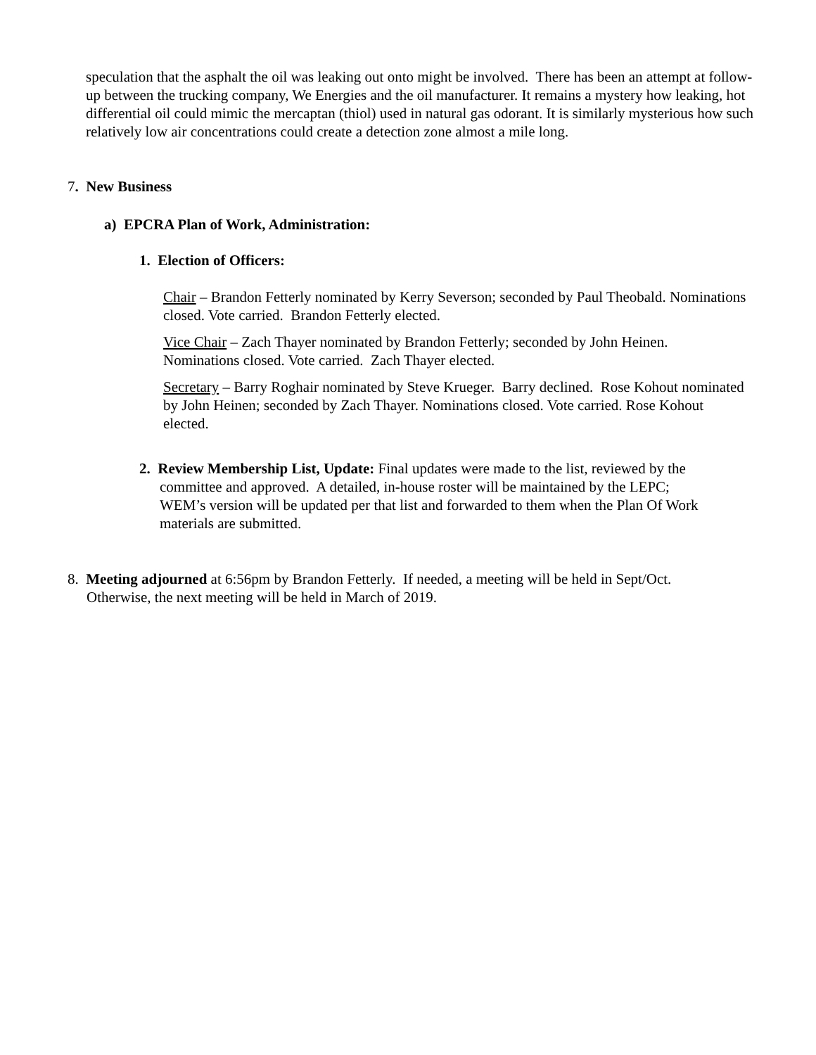speculation that the asphalt the oil was leaking out onto might be involved. There has been an attempt at follow-up between the trucking company, We Energies and the oil manufacturer. It remains a mystery how leaking, hot differential oil could mimic the mercaptan (thiol) used in natural gas odorant. It is similarly mysterious how such relatively low air concentrations could create a detection zone almost a mile long.
7. New Business
a) EPCRA Plan of Work, Administration:
1. Election of Officers:
Chair – Brandon Fetterly nominated by Kerry Severson; seconded by Paul Theobald. Nominations closed. Vote carried. Brandon Fetterly elected.
Vice Chair – Zach Thayer nominated by Brandon Fetterly; seconded by John Heinen. Nominations closed. Vote carried. Zach Thayer elected.
Secretary – Barry Roghair nominated by Steve Krueger. Barry declined. Rose Kohout nominated by John Heinen; seconded by Zach Thayer. Nominations closed. Vote carried. Rose Kohout elected.
2. Review Membership List, Update: Final updates were made to the list, reviewed by the
committee and approved. A detailed, in-house roster will be maintained by the LEPC;
WEM’s version will be updated per that list and forwarded to them when the Plan Of Work
materials are submitted.
8. Meeting adjourned at 6:56pm by Brandon Fetterly. If needed, a meeting will be held in Sept/Oct.
Otherwise, the next meeting will be held in March of 2019.